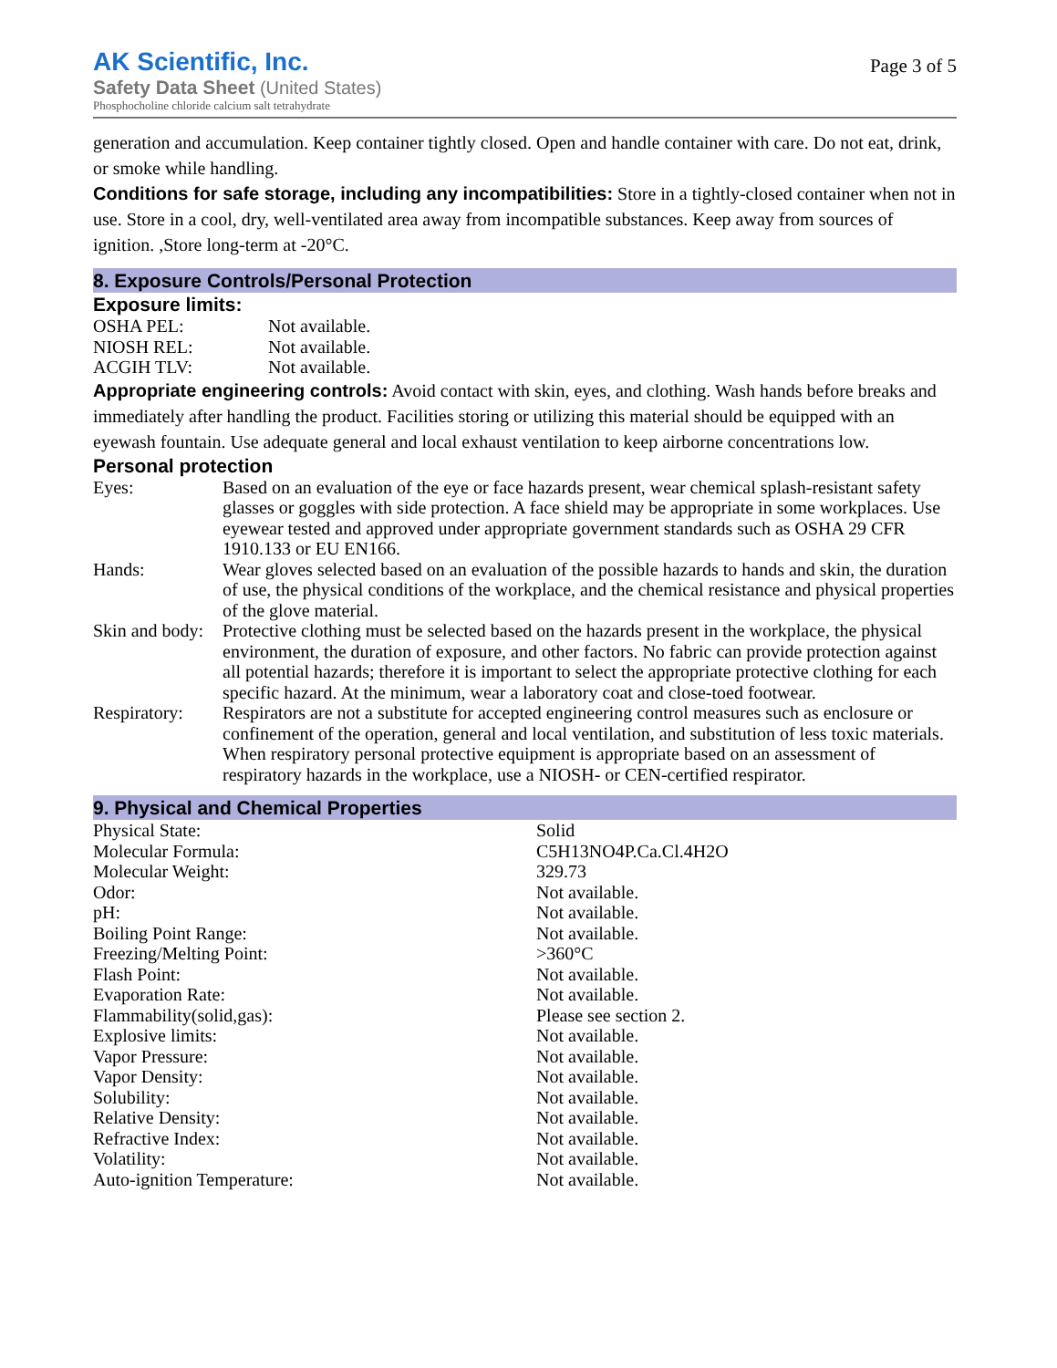AK Scientific, Inc.
Safety Data Sheet (United States)
Phosphocholine chloride calcium salt tetrahydrate
Page 3 of 5
generation and accumulation. Keep container tightly closed. Open and handle container with care. Do not eat, drink, or smoke while handling.
Conditions for safe storage, including any incompatibilities: Store in a tightly-closed container when not in use. Store in a cool, dry, well-ventilated area away from incompatible substances. Keep away from sources of ignition. ,Store long-term at -20°C.
8. Exposure Controls/Personal Protection
Exposure limits:
| OSHA PEL: | Not available. |
| NIOSH REL: | Not available. |
| ACGIH TLV: | Not available. |
Appropriate engineering controls: Avoid contact with skin, eyes, and clothing. Wash hands before breaks and immediately after handling the product. Facilities storing or utilizing this material should be equipped with an eyewash fountain. Use adequate general and local exhaust ventilation to keep airborne concentrations low.
Personal protection
| Eyes: | Based on an evaluation of the eye or face hazards present, wear chemical splash-resistant safety glasses or goggles with side protection. A face shield may be appropriate in some workplaces. Use eyewear tested and approved under appropriate government standards such as OSHA 29 CFR 1910.133 or EU EN166. |
| Hands: | Wear gloves selected based on an evaluation of the possible hazards to hands and skin, the duration of use, the physical conditions of the workplace, and the chemical resistance and physical properties of the glove material. |
| Skin and body: | Protective clothing must be selected based on the hazards present in the workplace, the physical environment, the duration of exposure, and other factors. No fabric can provide protection against all potential hazards; therefore it is important to select the appropriate protective clothing for each specific hazard. At the minimum, wear a laboratory coat and close-toed footwear. |
| Respiratory: | Respirators are not a substitute for accepted engineering control measures such as enclosure or confinement of the operation, general and local ventilation, and substitution of less toxic materials. When respiratory personal protective equipment is appropriate based on an assessment of respiratory hazards in the workplace, use a NIOSH- or CEN-certified respirator. |
9. Physical and Chemical Properties
| Physical State: | Solid |
| Molecular Formula: | C5H13NO4P.Ca.Cl.4H2O |
| Molecular Weight: | 329.73 |
| Odor: | Not available. |
| pH: | Not available. |
| Boiling Point Range: | Not available. |
| Freezing/Melting Point: | >360°C |
| Flash Point: | Not available. |
| Evaporation Rate: | Not available. |
| Flammability(solid,gas): | Please see section 2. |
| Explosive limits: | Not available. |
| Vapor Pressure: | Not available. |
| Vapor Density: | Not available. |
| Solubility: | Not available. |
| Relative Density: | Not available. |
| Refractive Index: | Not available. |
| Volatility: | Not available. |
| Auto-ignition Temperature: | Not available. |